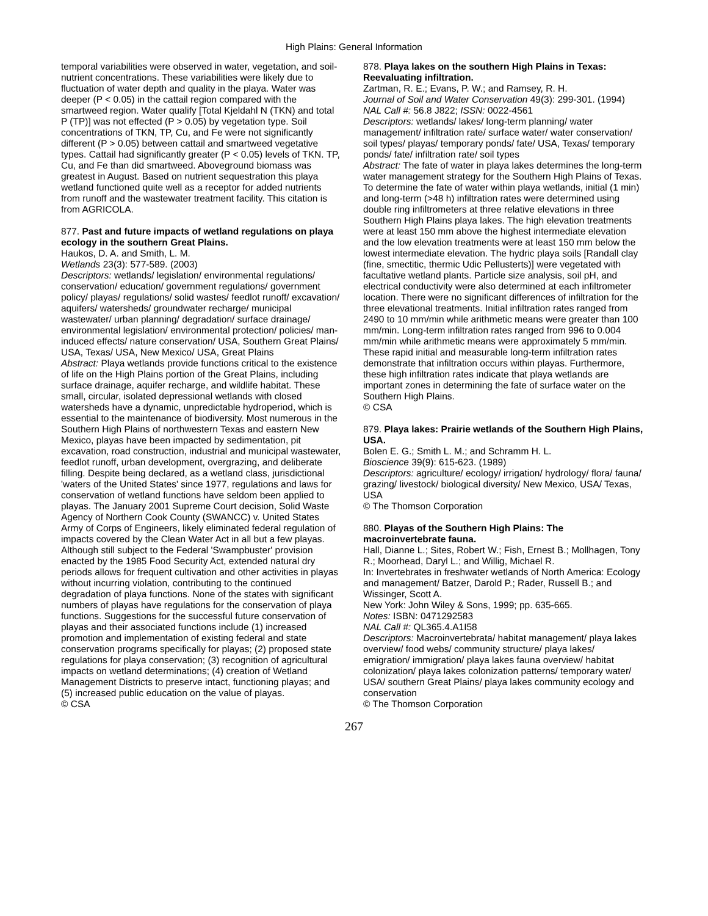High Plains: General Information
temporal variabilities were observed in water, vegetation, and soil-nutrient concentrations. These variabilities were likely due to fluctuation of water depth and quality in the playa. Water was deeper (P < 0.05) in the cattail region compared with the smartweed region. Water qualify [Total Kjeldahl N (TKN) and total P (TP)] was not effected (P > 0.05) by vegetation type. Soil concentrations of TKN, TP, Cu, and Fe were not significantly different (P > 0.05) between cattail and smartweed vegetative types. Cattail had significantly greater (P < 0.05) levels of TKN. TP, Cu, and Fe than did smartweed. Aboveground biomass was greatest in August. Based on nutrient sequestration this playa wetland functioned quite well as a receptor for added nutrients from runoff and the wastewater treatment facility. This citation is from AGRICOLA.
877. Past and future impacts of wetland regulations on playa ecology in the southern Great Plains.
Haukos, D. A. and Smith, L. M.
Wetlands 23(3): 577-589. (2003)
Descriptors: wetlands/ legislation/ environmental regulations/ conservation/ education/ government regulations/ government policy/ playas/ regulations/ solid wastes/ feedlot runoff/ excavation/ aquifers/ watersheds/ groundwater recharge/ municipal wastewater/ urban planning/ degradation/ surface drainage/ environmental legislation/ environmental protection/ policies/ man-induced effects/ nature conservation/ USA, Southern Great Plains/ USA, Texas/ USA, New Mexico/ USA, Great Plains
Abstract: Playa wetlands provide functions critical to the existence of life on the High Plains portion of the Great Plains, including surface drainage, aquifer recharge, and wildlife habitat. These small, circular, isolated depressional wetlands with closed watersheds have a dynamic, unpredictable hydroperiod, which is essential to the maintenance of biodiversity. Most numerous in the Southern High Plains of northwestern Texas and eastern New Mexico, playas have been impacted by sedimentation, pit excavation, road construction, industrial and municipal wastewater, feedlot runoff, urban development, overgrazing, and deliberate filling. Despite being declared, as a wetland class, jurisdictional 'waters of the United States' since 1977, regulations and laws for conservation of wetland functions have seldom been applied to playas. The January 2001 Supreme Court decision, Solid Waste Agency of Northern Cook County (SWANCC) v. United States Army of Corps of Engineers, likely eliminated federal regulation of impacts covered by the Clean Water Act in all but a few playas. Although still subject to the Federal 'Swampbuster' provision enacted by the 1985 Food Security Act, extended natural dry periods allows for frequent cultivation and other activities in playas without incurring violation, contributing to the continued degradation of playa functions. None of the states with significant numbers of playas have regulations for the conservation of playa functions. Suggestions for the successful future conservation of playas and their associated functions include (1) increased promotion and implementation of existing federal and state conservation programs specifically for playas; (2) proposed state regulations for playa conservation; (3) recognition of agricultural impacts on wetland determinations; (4) creation of Wetland Management Districts to preserve intact, functioning playas; and (5) increased public education on the value of playas.
© CSA
878. Playa lakes on the southern High Plains in Texas: Reevaluating infiltration.
Zartman, R. E.; Evans, P. W.; and Ramsey, R. H.
Journal of Soil and Water Conservation 49(3): 299-301. (1994)
NAL Call #: 56.8 J822; ISSN: 0022-4561
Descriptors: wetlands/ lakes/ long-term planning/ water management/ infiltration rate/ surface water/ water conservation/ soil types/ playas/ temporary ponds/ fate/ USA, Texas/ temporary ponds/ fate/ infiltration rate/ soil types
Abstract: The fate of water in playa lakes determines the long-term water management strategy for the Southern High Plains of Texas. To determine the fate of water within playa wetlands, initial (1 min) and long-term (>48 h) infiltration rates were determined using double ring infiltrometers at three relative elevations in three Southern High Plains playa lakes. The high elevation treatments were at least 150 mm above the highest intermediate elevation and the low elevation treatments were at least 150 mm below the lowest intermediate elevation. The hydric playa soils [Randall clay (fine, smectitic, thermic Udic Pellusterts)] were vegetated with facultative wetland plants. Particle size analysis, soil pH, and electrical conductivity were also determined at each infiltrometer location. There were no significant differences of infiltration for the three elevational treatments. Initial infiltration rates ranged from 2490 to 10 mm/min while arithmetic means were greater than 100 mm/min. Long-term infiltration rates ranged from 996 to 0.004 mm/min while arithmetic means were approximately 5 mm/min. These rapid initial and measurable long-term infiltration rates demonstrate that infiltration occurs within playas. Furthermore, these high infiltration rates indicate that playa wetlands are important zones in determining the fate of surface water on the Southern High Plains.
© CSA
879. Playa lakes: Prairie wetlands of the Southern High Plains, USA.
Bolen E. G.; Smith L. M.; and Schramm H. L.
Bioscience 39(9): 615-623. (1989)
Descriptors: agriculture/ ecology/ irrigation/ hydrology/ flora/ fauna/ grazing/ livestock/ biological diversity/ New Mexico, USA/ Texas, USA
© The Thomson Corporation
880. Playas of the Southern High Plains: The macroinvertebrate fauna.
Hall, Dianne L.; Sites, Robert W.; Fish, Ernest B.; Mollhagen, Tony R.; Moorhead, Daryl L.; and Willig, Michael R.
In: Invertebrates in freshwater wetlands of North America: Ecology and management/ Batzer, Darold P.; Rader, Russell B.; and Wissinger, Scott A.
New York: John Wiley & Sons, 1999; pp. 635-665.
Notes: ISBN: 0471292583
NAL Call #: QL365.4.A1I58
Descriptors: Macroinvertebrata/ habitat management/ playa lakes overview/ food webs/ community structure/ playa lakes/ emigration/ immigration/ playa lakes fauna overview/ habitat colonization/ playa lakes colonization patterns/ temporary water/ USA/ southern Great Plains/ playa lakes community ecology and conservation
© The Thomson Corporation
267